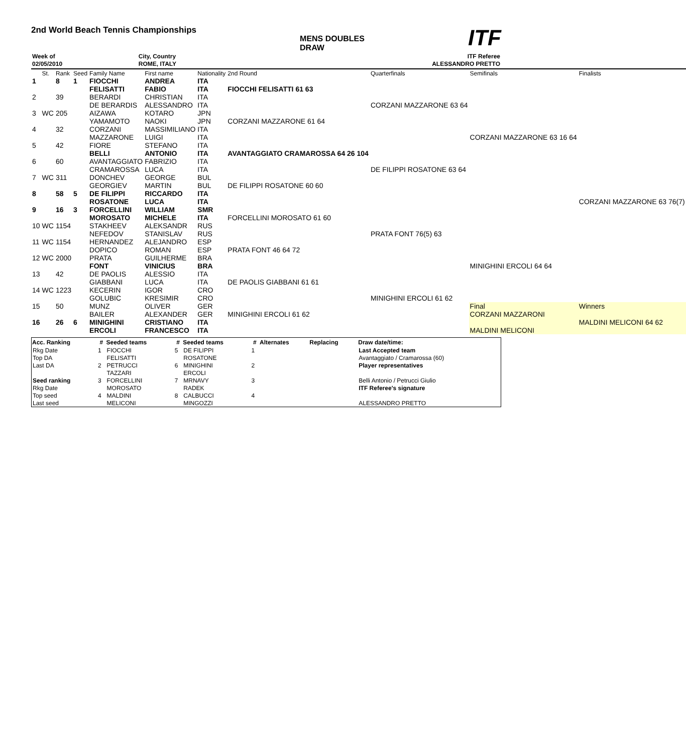2nd World Beach Tennis Championships
MENS DOUBLES
DRAW
ITF
| Week of | City, Country | ITF Referee |
| 02/05/2010 | ROME, ITALY | ALESSANDRO PRETTO |
| | St. | Rank | Seed | Family Name | First name | Nationality | 2nd Round | Quarterfinals | Semifinals | Finalists |
| 1 | | 8 | 1 | FIOCCHI | ANDREA | ITA | | | | |
| | | | | FELISATTI | FABIO | ITA | FIOCCHI FELISATTI 61 63 | | | |
| 2 | | 39 | | BERARDI | CHRISTIAN | ITA | | | | |
| | | | | DE BERARDIS | ALESSANDRO | ITA | | CORZANI MAZZARONE 63 64 | | |
| 3 | WC | 205 | | AIZAWA | KOTARO | JPN | | | | |
| | | | | YAMAMOTO | NAOKI | JPN | CORZANI MAZZARONE 61 64 | | | |
| 4 | | 32 | | CORZANI | MASSIMILIANO | ITA | | | | |
| | | | | MAZZARONE | LUIGI | ITA | | | CORZANI MAZZARONE 63 16 64 | |
| 5 | | 42 | | FIORE | STEFANO | ITA | | | | |
| | | | | BELLI | ANTONIO | ITA | AVANTAGGIATO CRAMAROSSA 64 26 104 | | | |
| 6 | | 60 | | AVANTAGGIATO | FABRIZIO | ITA | | | | |
| | | | | CRAMAROSSA | LUCA | ITA | | DE FILIPPI ROSATONE 63 64 | | |
| 7 | WC | 311 | | DONCHEV | GEORGE | BUL | | | | |
| | | | | GEORGIEV | MARTIN | BUL | DE FILIPPI ROSATONE 60 60 | | | |
| 8 | | 58 | 5 | DE FILIPPI | RICCARDO | ITA | | | | |
| | | | | ROSATONE | LUCA | ITA | | | | CORZANI MAZZARONE 63 76(7) |
| 9 | | 16 | 3 | FORCELLINI | WILLIAM | SMR | | | | |
| | | | | MOROSATO | MICHELE | ITA | FORCELLINI MOROSATO 61 60 | | | |
| 10 | WC | 1154 | | STAKHEEV | ALEKSANDR | RUS | | | | |
| | | | | NEFEDOV | STANISLAV | RUS | | PRATA FONT 76(5) 63 | | |
| 11 | WC | 1154 | | HERNANDEZ | ALEJANDRO | ESP | | | | |
| | | | | DOPICO | ROMAN | ESP | PRATA FONT 46 64 72 | | | |
| 12 | WC | 2000 | | PRATA | GUILHERME | BRA | | | | |
| | | | | FONT | VINICIUS | BRA | | | MINIGHINI ERCOLI 64 64 | |
| 13 | | 42 | | DE PAOLIS | ALESSIO | ITA | | | | |
| | | | | GIABBANI | LUCA | ITA | DE PAOLIS GIABBANI 61 61 | | | |
| 14 | WC | 1223 | | KECERIN | IGOR | CRO | | | | |
| | | | | GOLUBIC | KRESIMIR | CRO | | MINIGHINI ERCOLI 61 62 | | |
| 15 | | 50 | | MUNZ | OLIVER | GER | | | Final | Winners |
| | | | | BAILER | ALEXANDER | GER | MINIGHINI ERCOLI 61 62 | | CORZANI MAZZARONI | |
| 16 | | 26 | 6 | MINIGHINI | CRISTIANO | ITA | | | | MALDINI MELICONI 64 62 |
| | | | | ERCOLI | FRANCESCO | ITA | | | MALDINI MELICONI | |
| Acc. Ranking | # | Seeded teams | # | Seeded teams | # | Alternates | Replacing | Draw date/time: |
| --- | --- | --- | --- | --- | --- | --- | --- | --- |
| Rkg Date | 1 | FIOCCHI | 5 | DE FILIPPI | 1 | | | Last Accepted team |
| Top DA | | FELISATTI | | ROSATONE | | | | Avantaggiato / Cramarossa (60) |
| Last DA | 2 | PETRUCCI | 6 | MINIGHINI | 2 | | | Player representatives |
| | | TAZZARI | | ERCOLI | | | | |
| Seed ranking | 3 | FORCELLINI | 7 | MRNAVY | 3 | | | Belli Antonio / Petrucci Giulio |
| Rkg Date | | MOROSATO | | RADEK | | | | ITF Referee's signature |
| Top seed | 4 | MALDINI | 8 | CALBUCCI | 4 | | | |
| Last seed | | MELICONI | | MINGOZZI | | | | ALESSANDRO PRETTO |